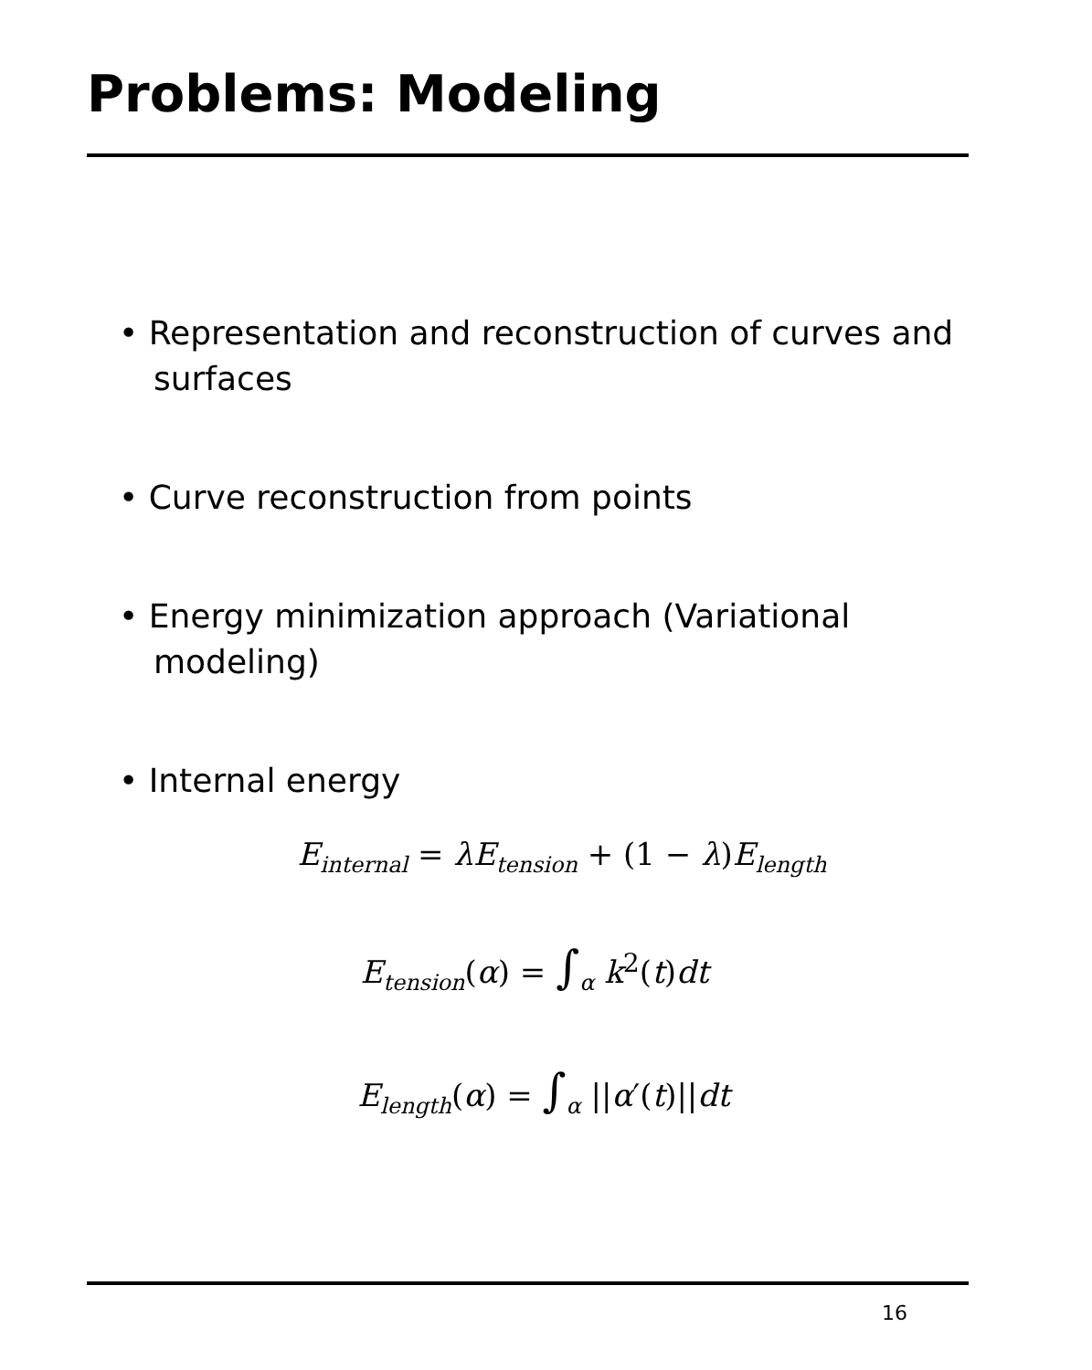Problems: Modeling
• Representation and reconstruction of curves and surfaces
• Curve reconstruction from points
• Energy minimization approach (Variational modeling)
• Internal energy
E<sub>internal</sub> = λE<sub>tension</sub> + (1 − λ)E<sub>length</sub>
E<sub>tension</sub>(α) = ∫<sub>α</sub> k<sup>2</sup>(t)dt
E<sub>length</sub>(α) = ∫<sub>α</sub> ||α′(t)||dt
16